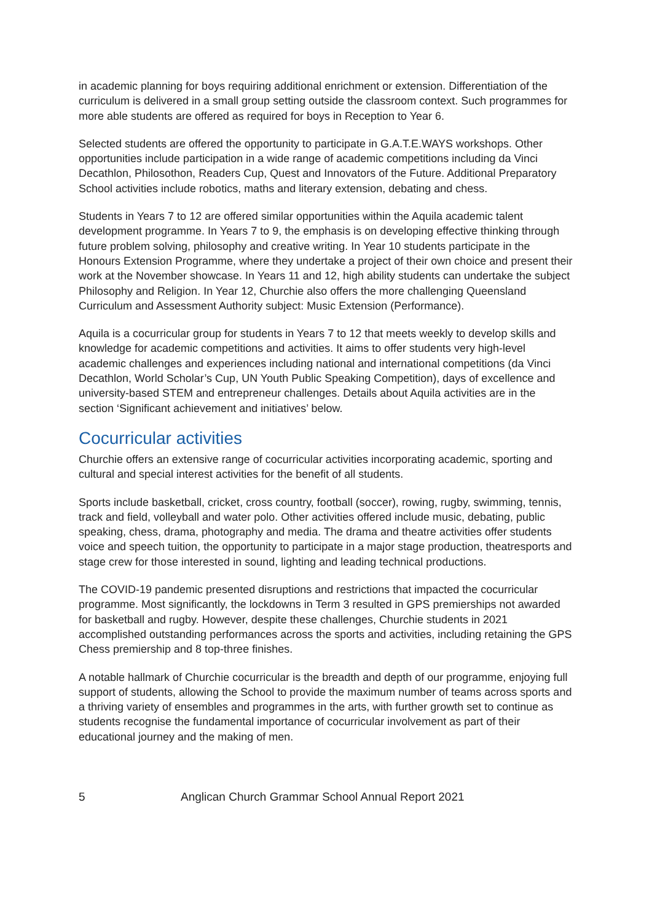in academic planning for boys requiring additional enrichment or extension. Differentiation of the curriculum is delivered in a small group setting outside the classroom context. Such programmes for more able students are offered as required for boys in Reception to Year 6.
Selected students are offered the opportunity to participate in G.A.T.E.WAYS workshops. Other opportunities include participation in a wide range of academic competitions including da Vinci Decathlon, Philosothon, Readers Cup, Quest and Innovators of the Future. Additional Preparatory School activities include robotics, maths and literary extension, debating and chess.
Students in Years 7 to 12 are offered similar opportunities within the Aquila academic talent development programme. In Years 7 to 9, the emphasis is on developing effective thinking through future problem solving, philosophy and creative writing. In Year 10 students participate in the Honours Extension Programme, where they undertake a project of their own choice and present their work at the November showcase. In Years 11 and 12, high ability students can undertake the subject Philosophy and Religion. In Year 12, Churchie also offers the more challenging Queensland Curriculum and Assessment Authority subject: Music Extension (Performance).
Aquila is a cocurricular group for students in Years 7 to 12 that meets weekly to develop skills and knowledge for academic competitions and activities. It aims to offer students very high-level academic challenges and experiences including national and international competitions (da Vinci Decathlon, World Scholar’s Cup, UN Youth Public Speaking Competition), days of excellence and university-based STEM and entrepreneur challenges. Details about Aquila activities are in the section ‘Significant achievement and initiatives’ below.
Cocurricular activities
Churchie offers an extensive range of cocurricular activities incorporating academic, sporting and cultural and special interest activities for the benefit of all students.
Sports include basketball, cricket, cross country, football (soccer), rowing, rugby, swimming, tennis, track and field, volleyball and water polo. Other activities offered include music, debating, public speaking, chess, drama, photography and media. The drama and theatre activities offer students voice and speech tuition, the opportunity to participate in a major stage production, theatresports and stage crew for those interested in sound, lighting and leading technical productions.
The COVID-19 pandemic presented disruptions and restrictions that impacted the cocurricular programme. Most significantly, the lockdowns in Term 3 resulted in GPS premierships not awarded for basketball and rugby. However, despite these challenges, Churchie students in 2021 accomplished outstanding performances across the sports and activities, including retaining the GPS Chess premiership and 8 top-three finishes.
A notable hallmark of Churchie cocurricular is the breadth and depth of our programme, enjoying full support of students, allowing the School to provide the maximum number of teams across sports and a thriving variety of ensembles and programmes in the arts, with further growth set to continue as students recognise the fundamental importance of cocurricular involvement as part of their educational journey and the making of men.
5 Anglican Church Grammar School Annual Report 2021